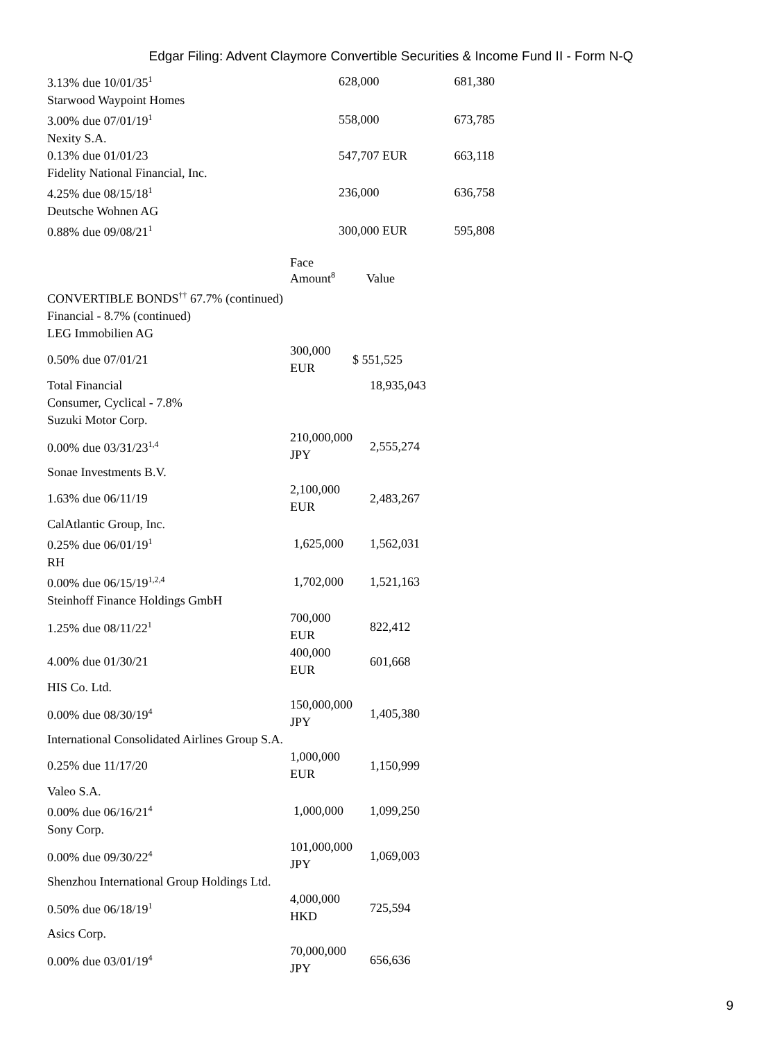Edgar Filing: Advent Claymore Convertible Securities & Income Fund II - Form N-Q
| 3.13% due 10/01/35<sup>1</sup> | 628,000 | 681,380 |
| Starwood Waypoint Homes | | |
| 3.00% due 07/01/19<sup>1</sup> | 558,000 | 673,785 |
| Nexity S.A. | | |
| 0.13% due 01/01/23 | 547,707 EUR | 663,118 |
| Fidelity National Financial, Inc. | | |
| 4.25% due 08/15/18<sup>1</sup> | 236,000 | 636,758 |
| Deutsche Wohnen AG | | |
| 0.88% due 09/08/21<sup>1</sup> | 300,000 EUR | 595,808 |
| | Face Amount<sup>8</sup> | Value |
| --- | --- | --- |
| CONVERTIBLE BONDS<sup>††</sup> 67.7% (continued) | | |
| Financial - 8.7% (continued) | | |
| LEG Immobilien AG | | |
| 0.50% due 07/01/21 | 300,000 EUR | $ 551,525 |
| Total Financial | | 18,935,043 |
| Consumer, Cyclical - 7.8% | | |
| Suzuki Motor Corp. | | |
| 0.00% due 03/31/23<sup>1,4</sup> | 210,000,000 JPY | 2,555,274 |
| Sonae Investments B.V. | | |
| 1.63% due 06/11/19 | 2,100,000 EUR | 2,483,267 |
| CalAtlantic Group, Inc. | | |
| 0.25% due 06/01/19<sup>1</sup> | 1,625,000 | 1,562,031 |
| RH | | |
| 0.00% due 06/15/19<sup>1,2,4</sup> | 1,702,000 | 1,521,163 |
| Steinhoff Finance Holdings GmbH | | |
| 1.25% due 08/11/22<sup>1</sup> | 700,000 EUR | 822,412 |
| 4.00% due 01/30/21 | 400,000 EUR | 601,668 |
| HIS Co. Ltd. | | |
| 0.00% due 08/30/19<sup>4</sup> | 150,000,000 JPY | 1,405,380 |
| International Consolidated Airlines Group S.A. | | |
| 0.25% due 11/17/20 | 1,000,000 EUR | 1,150,999 |
| Valeo S.A. | | |
| 0.00% due 06/16/21<sup>4</sup> | 1,000,000 | 1,099,250 |
| Sony Corp. | | |
| 0.00% due 09/30/22<sup>4</sup> | 101,000,000 JPY | 1,069,003 |
| Shenzhou International Group Holdings Ltd. | | |
| 0.50% due 06/18/19<sup>1</sup> | 4,000,000 HKD | 725,594 |
| Asics Corp. | | |
| 0.00% due 03/01/19<sup>4</sup> | 70,000,000 JPY | 656,636 |
9